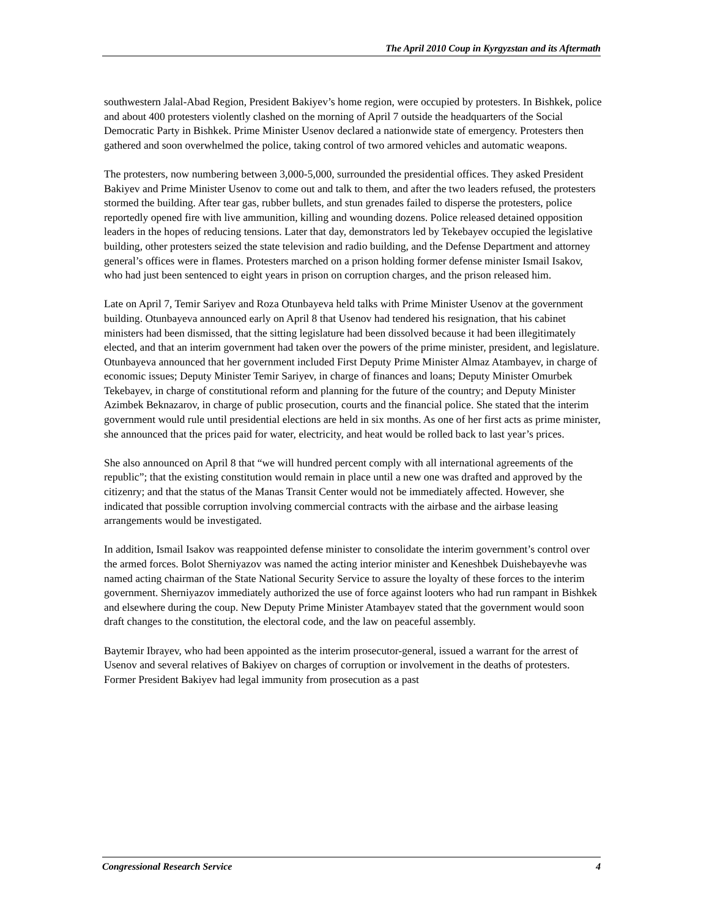The April 2010 Coup in Kyrgyzstan and its Aftermath
southwestern Jalal-Abad Region, President Bakiyev’s home region, were occupied by protesters. In Bishkek, police and about 400 protesters violently clashed on the morning of April 7 outside the headquarters of the Social Democratic Party in Bishkek. Prime Minister Usenov declared a nationwide state of emergency. Protesters then gathered and soon overwhelmed the police, taking control of two armored vehicles and automatic weapons.
The protesters, now numbering between 3,000-5,000, surrounded the presidential offices. They asked President Bakiyev and Prime Minister Usenov to come out and talk to them, and after the two leaders refused, the protesters stormed the building. After tear gas, rubber bullets, and stun grenades failed to disperse the protesters, police reportedly opened fire with live ammunition, killing and wounding dozens. Police released detained opposition leaders in the hopes of reducing tensions. Later that day, demonstrators led by Tekebayev occupied the legislative building, other protesters seized the state television and radio building, and the Defense Department and attorney general’s offices were in flames. Protesters marched on a prison holding former defense minister Ismail Isakov, who had just been sentenced to eight years in prison on corruption charges, and the prison released him.
Late on April 7, Temir Sariyev and Roza Otunbayeva held talks with Prime Minister Usenov at the government building. Otunbayeva announced early on April 8 that Usenov had tendered his resignation, that his cabinet ministers had been dismissed, that the sitting legislature had been dissolved because it had been illegitimately elected, and that an interim government had taken over the powers of the prime minister, president, and legislature. Otunbayeva announced that her government included First Deputy Prime Minister Almaz Atambayev, in charge of economic issues; Deputy Minister Temir Sariyev, in charge of finances and loans; Deputy Minister Omurbek Tekebayev, in charge of constitutional reform and planning for the future of the country; and Deputy Minister Azimbek Beknazarov, in charge of public prosecution, courts and the financial police. She stated that the interim government would rule until presidential elections are held in six months. As one of her first acts as prime minister, she announced that the prices paid for water, electricity, and heat would be rolled back to last year’s prices.
She also announced on April 8 that “we will hundred percent comply with all international agreements of the republic”; that the existing constitution would remain in place until a new one was drafted and approved by the citizenry; and that the status of the Manas Transit Center would not be immediately affected. However, she indicated that possible corruption involving commercial contracts with the airbase and the airbase leasing arrangements would be investigated.
In addition, Ismail Isakov was reappointed defense minister to consolidate the interim government’s control over the armed forces. Bolot Sherniyazov was named the acting interior minister and Keneshbek Duishebayevhe was named acting chairman of the State National Security Service to assure the loyalty of these forces to the interim government. Sherniyazov immediately authorized the use of force against looters who had run rampant in Bishkek and elsewhere during the coup. New Deputy Prime Minister Atambayev stated that the government would soon draft changes to the constitution, the electoral code, and the law on peaceful assembly.
Baytemir Ibrayev, who had been appointed as the interim prosecutor-general, issued a warrant for the arrest of Usenov and several relatives of Bakiyev on charges of corruption or involvement in the deaths of protesters. Former President Bakiyev had legal immunity from prosecution as a past
Congressional Research Service 4